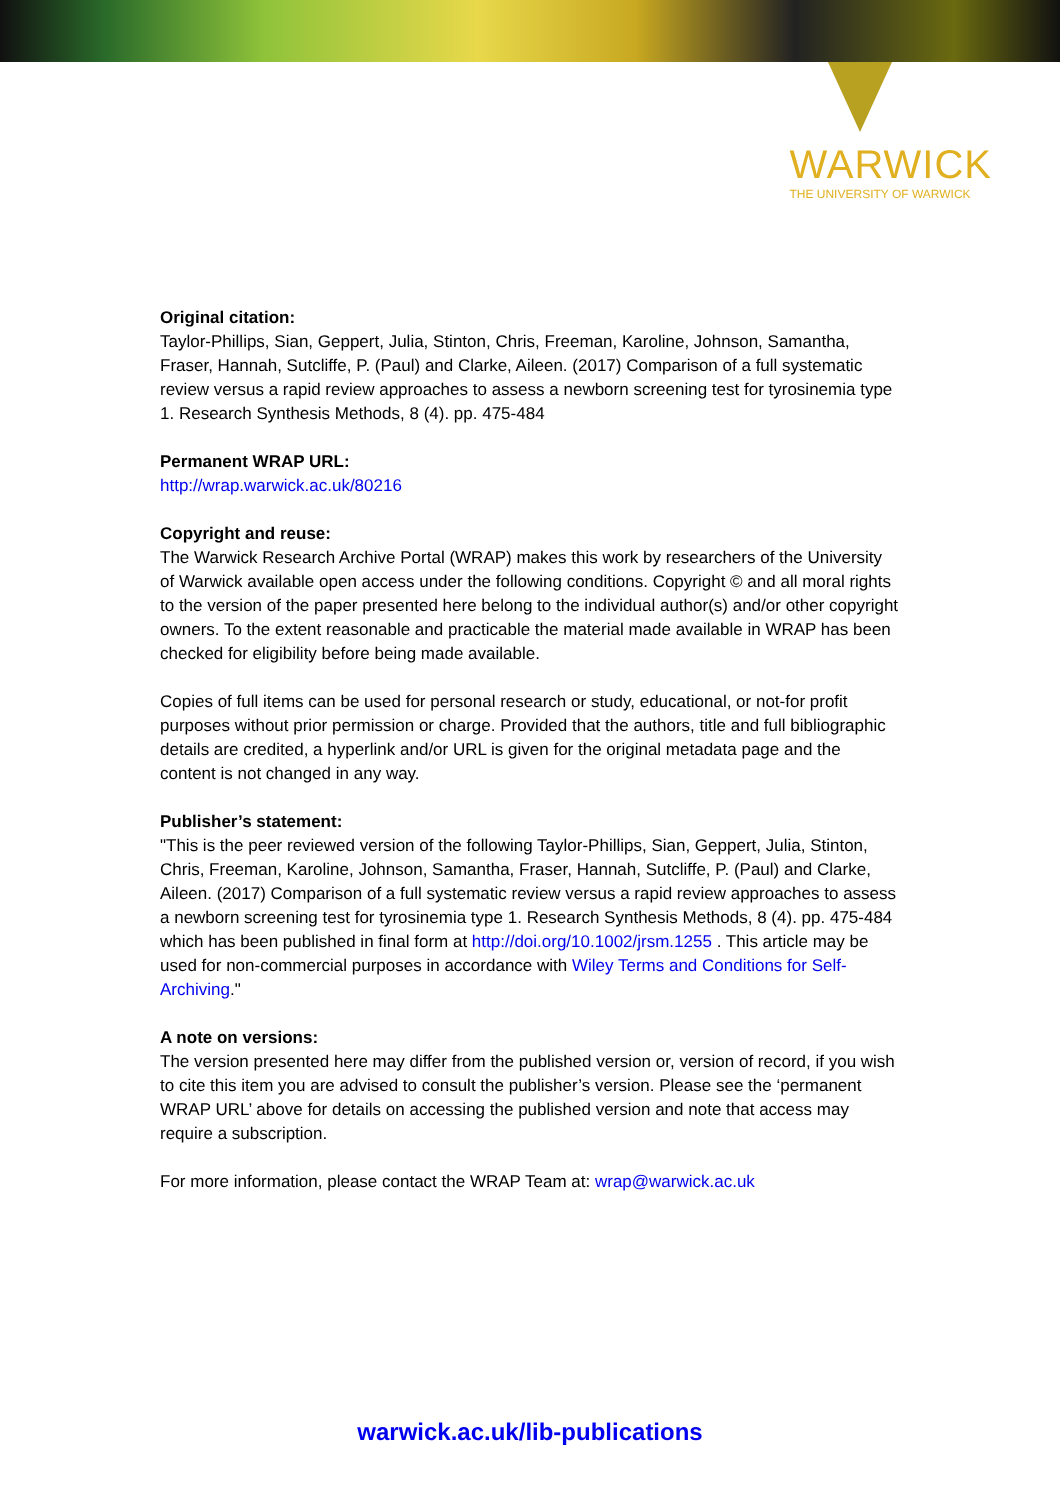WARWICK
THE UNIVERSITY OF WARWICK
Original citation:
Taylor-Phillips, Sian, Geppert, Julia, Stinton, Chris, Freeman, Karoline, Johnson, Samantha, Fraser, Hannah, Sutcliffe, P. (Paul) and Clarke, Aileen. (2017) Comparison of a full systematic review versus a rapid review approaches to assess a newborn screening test for tyrosinemia type 1. Research Synthesis Methods, 8 (4). pp. 475-484
Permanent WRAP URL:
http://wrap.warwick.ac.uk/80216
Copyright and reuse:
The Warwick Research Archive Portal (WRAP) makes this work by researchers of the University of Warwick available open access under the following conditions. Copyright © and all moral rights to the version of the paper presented here belong to the individual author(s) and/or other copyright owners. To the extent reasonable and practicable the material made available in WRAP has been checked for eligibility before being made available.
Copies of full items can be used for personal research or study, educational, or not-for profit purposes without prior permission or charge. Provided that the authors, title and full bibliographic details are credited, a hyperlink and/or URL is given for the original metadata page and the content is not changed in any way.
Publisher’s statement:
"This is the peer reviewed version of the following Taylor-Phillips, Sian, Geppert, Julia, Stinton, Chris, Freeman, Karoline, Johnson, Samantha, Fraser, Hannah, Sutcliffe, P. (Paul) and Clarke, Aileen. (2017) Comparison of a full systematic review versus a rapid review approaches to assess a newborn screening test for tyrosinemia type 1. Research Synthesis Methods, 8 (4). pp. 475-484 which has been published in final form at http://doi.org/10.1002/jrsm.1255 . This article may be used for non-commercial purposes in accordance with Wiley Terms and Conditions for Self-Archiving."
A note on versions:
The version presented here may differ from the published version or, version of record, if you wish to cite this item you are advised to consult the publisher’s version. Please see the ‘permanent WRAP URL’ above for details on accessing the published version and note that access may require a subscription.
For more information, please contact the WRAP Team at: wrap@warwick.ac.uk
warwick.ac.uk/lib-publications